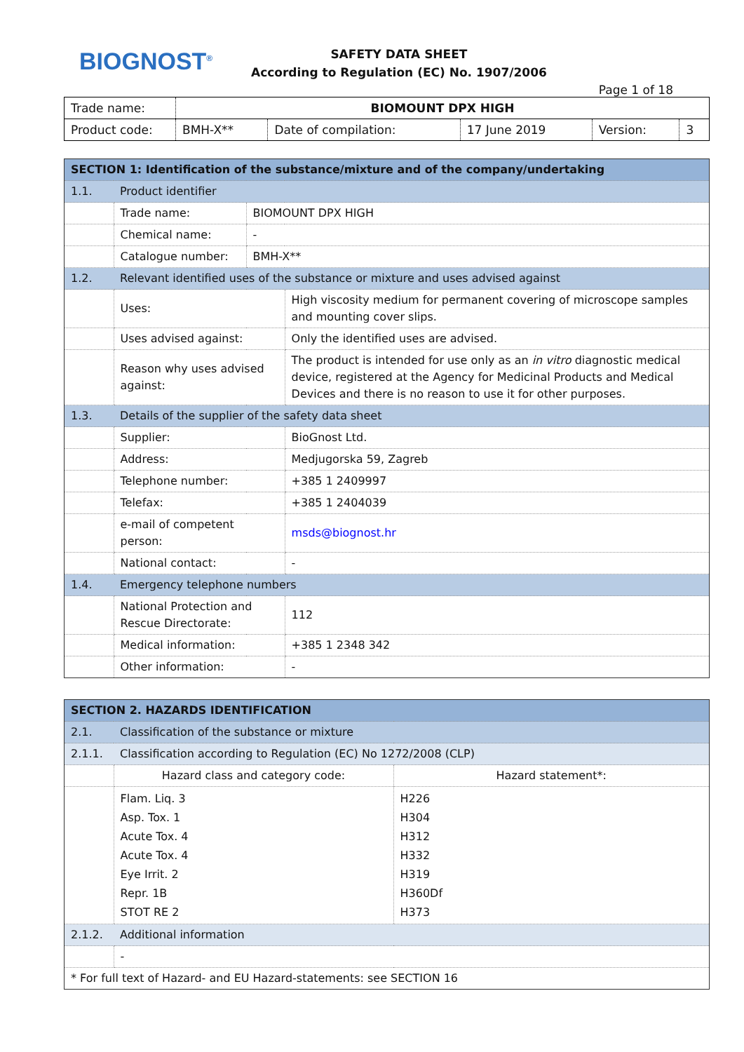BIOGNOST<sup>®</sup>
SAFETY DATA SHEET
According to Regulation (EC) No. 1907/2006
Page 1 of 18
| Trade name: | BIOMOUNT DPX HIGH | | | | |
| Product code: | BMH-X** | Date of compilation: | 17 June 2019 | Version: | 3 |
| SECTION 1: Identification of the substance/mixture and of the company/undertaking | | | |
| 1.1. | Product identifier | | |
| | Trade name: | BIOMOUNT DPX HIGH | |
| | Chemical name: | - | |
| | Catalogue number: | BMH-X** | |
| 1.2. | Relevant identified uses of the substance or mixture and uses advised against | | |
| | Uses: | | High viscosity medium for permanent covering of microscope samples and mounting cover slips. |
| | Uses advised against: | | Only the identified uses are advised. |
| | Reason why uses advised against: | | The product is intended for use only as an in vitro diagnostic medical device, registered at the Agency for Medicinal Products and Medical Devices and there is no reason to use it for other purposes. |
| 1.3. | Details of the supplier of the safety data sheet | | |
| | Supplier: | | BioGnost Ltd. |
| | Address: | | Medjugorska 59, Zagreb |
| | Telephone number: | | +385 1 2409997 |
| | Telefax: | | +385 1 2404039 |
| | e-mail of competent person: | | msds@biognost.hr |
| | National contact: | | - |
| 1.4. | Emergency telephone numbers | | |
| | National Protection and Rescue Directorate: | | 112 |
| | Medical information: | | +385 1 2348 342 |
| | Other information: | | - |
| SECTION 2. HAZARDS IDENTIFICATION | | |
| 2.1. | Classification of the substance or mixture | |
| 2.1.1. | Classification according to Regulation (EC) No 1272/2008 (CLP) | |
| | Hazard class and category code: | Hazard statement*: |
| | Flam. Liq. 3 Asp. Tox. 1 Acute Tox. 4 Acute Tox. 4 Eye Irrit. 2 Repr. 1B STOT RE 2 | H226 H304 H312 H332 H319 H360Df H373 |
| 2.1.2. | Additional information | |
| | - | |
| * For full text of Hazard- and EU Hazard-statements: see SECTION 16 | | |